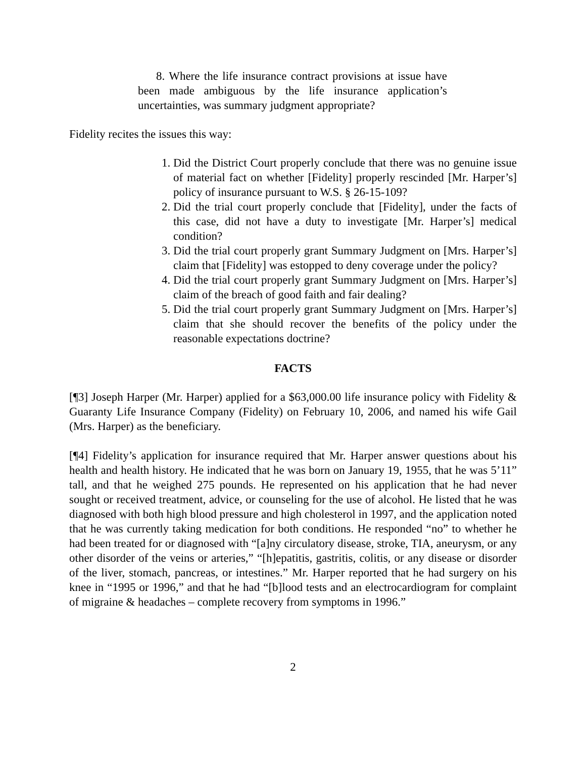8. Where the life insurance contract provisions at issue have been made ambiguous by the life insurance application’s uncertainties, was summary judgment appropriate?
Fidelity recites the issues this way:
1. Did the District Court properly conclude that there was no genuine issue of material fact on whether [Fidelity] properly rescinded [Mr. Harper’s] policy of insurance pursuant to W.S. § 26-15-109?
2. Did the trial court properly conclude that [Fidelity], under the facts of this case, did not have a duty to investigate [Mr. Harper’s] medical condition?
3. Did the trial court properly grant Summary Judgment on [Mrs. Harper’s] claim that [Fidelity] was estopped to deny coverage under the policy?
4. Did the trial court properly grant Summary Judgment on [Mrs. Harper’s] claim of the breach of good faith and fair dealing?
5. Did the trial court properly grant Summary Judgment on [Mrs. Harper’s] claim that she should recover the benefits of the policy under the reasonable expectations doctrine?
FACTS
[¶3] Joseph Harper (Mr. Harper) applied for a $63,000.00 life insurance policy with Fidelity & Guaranty Life Insurance Company (Fidelity) on February 10, 2006, and named his wife Gail (Mrs. Harper) as the beneficiary.
[¶4] Fidelity’s application for insurance required that Mr. Harper answer questions about his health and health history. He indicated that he was born on January 19, 1955, that he was 5’11” tall, and that he weighed 275 pounds. He represented on his application that he had never sought or received treatment, advice, or counseling for the use of alcohol. He listed that he was diagnosed with both high blood pressure and high cholesterol in 1997, and the application noted that he was currently taking medication for both conditions. He responded “no” to whether he had been treated for or diagnosed with “[a]ny circulatory disease, stroke, TIA, aneurysm, or any other disorder of the veins or arteries,” “[h]epatitis, gastritis, colitis, or any disease or disorder of the liver, stomach, pancreas, or intestines.” Mr. Harper reported that he had surgery on his knee in “1995 or 1996,” and that he had “[b]lood tests and an electrocardiogram for complaint of migraine & headaches – complete recovery from symptoms in 1996.”
2